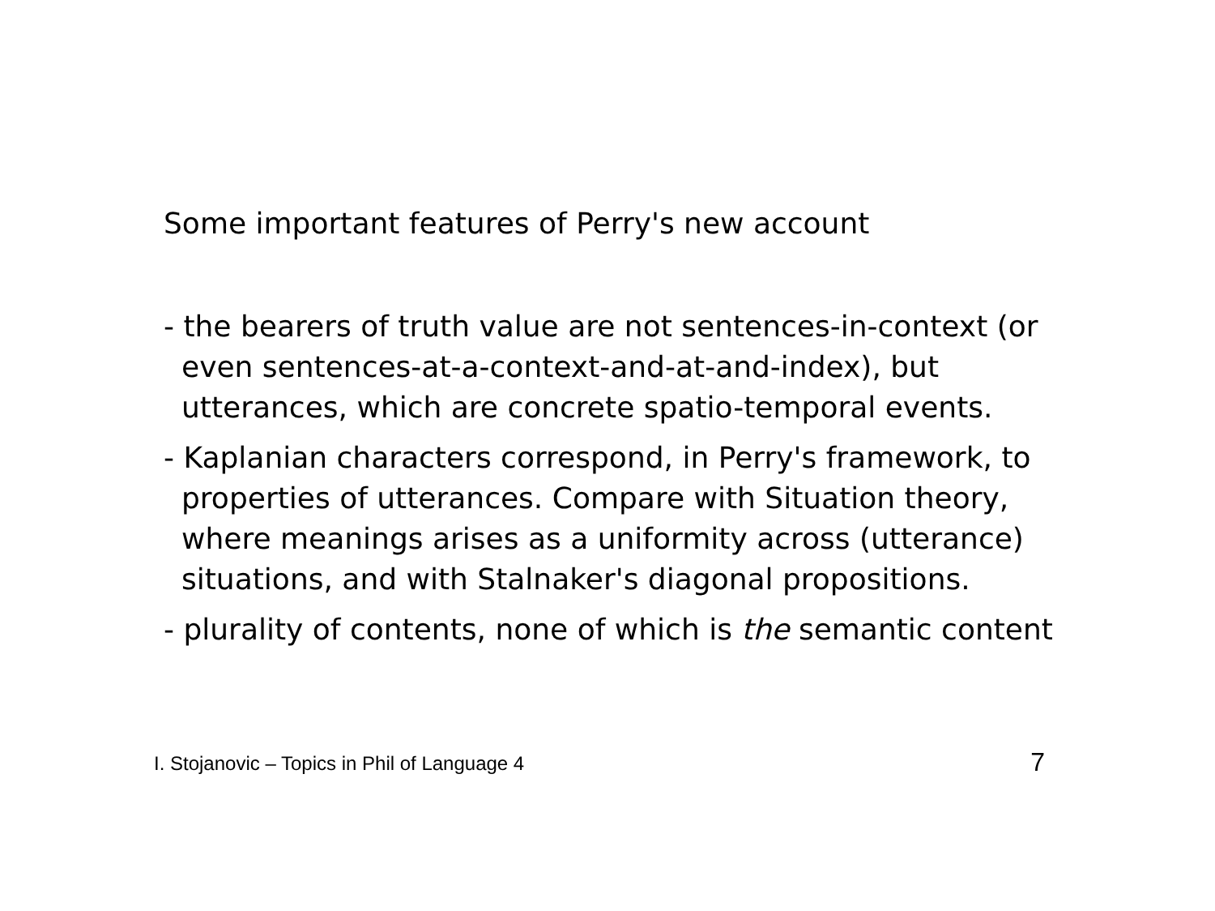Some important features of Perry's new account
- the bearers of truth value are not sentences-in-context (or even sentences-at-a-context-and-at-and-index), but utterances, which are concrete spatio-temporal events.
- Kaplanian characters correspond, in Perry's framework, to properties of utterances. Compare with Situation theory, where meanings arises as a uniformity across (utterance) situations, and with Stalnaker's diagonal propositions.
- plurality of contents, none of which is the semantic content
I. Stojanovic – Topics in Phil of Language 4 7